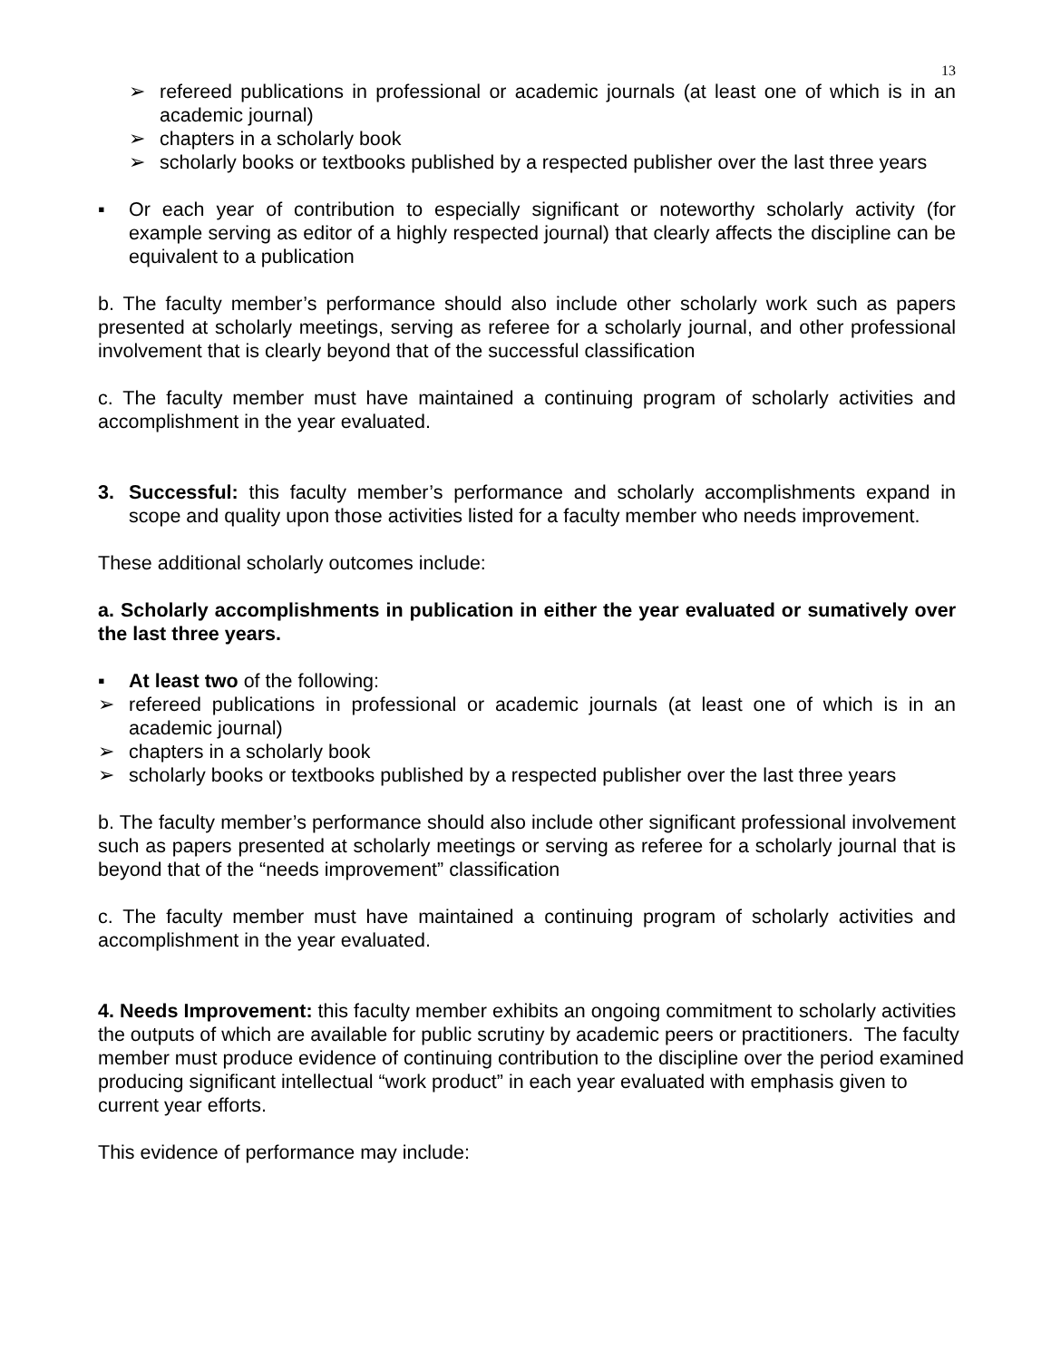13
➢ refereed publications in professional or academic journals (at least one of which is in an academic journal)
➢ chapters in a scholarly book
➢ scholarly books or textbooks published by a respected publisher over the last three years
▪ Or each year of contribution to especially significant or noteworthy scholarly activity (for example serving as editor of a highly respected journal) that clearly affects the discipline can be equivalent to a publication
b. The faculty member’s performance should also include other scholarly work such as papers presented at scholarly meetings, serving as referee for a scholarly journal, and other professional involvement that is clearly beyond that of the successful classification
c. The faculty member must have maintained a continuing program of scholarly activities and accomplishment in the year evaluated.
3. Successful: this faculty member’s performance and scholarly accomplishments expand in scope and quality upon those activities listed for a faculty member who needs improvement.
These additional scholarly outcomes include:
a. Scholarly accomplishments in publication in either the year evaluated or sumatively over the last three years.
▪ At least two of the following:
➢ refereed publications in professional or academic journals (at least one of which is in an academic journal)
➢ chapters in a scholarly book
➢ scholarly books or textbooks published by a respected publisher over the last three years
b. The faculty member’s performance should also include other significant professional involvement such as papers presented at scholarly meetings or serving as referee for a scholarly journal that is beyond that of the “needs improvement” classification
c. The faculty member must have maintained a continuing program of scholarly activities and accomplishment in the year evaluated.
4. Needs Improvement: this faculty member exhibits an ongoing commitment to scholarly activities the outputs of which are available for public scrutiny by academic peers or practitioners. The faculty member must produce evidence of continuing contribution to the discipline over the period examined producing significant intellectual “work product” in each year evaluated with emphasis given to current year efforts.
This evidence of performance may include: